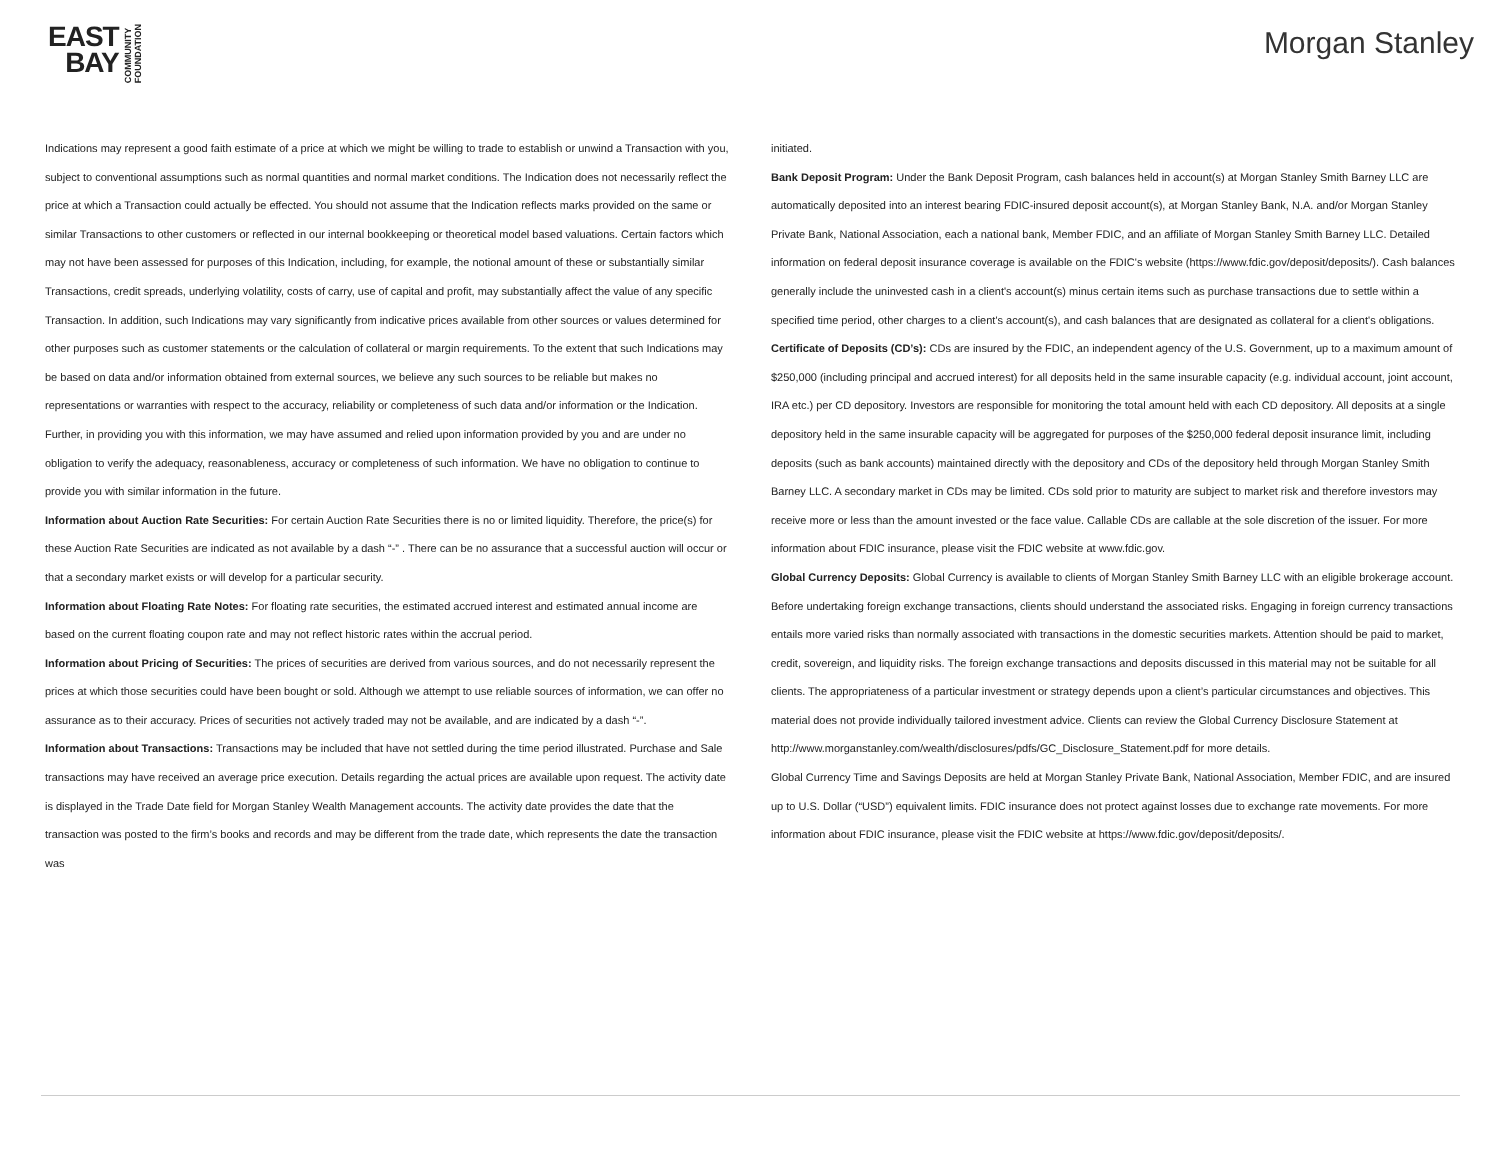EAST
BAY
COMMUNITY
FOUNDATION
Morgan Stanley
Indications may represent a good faith estimate of a price at which we might be willing to trade to establish or unwind a Transaction with you, subject to conventional assumptions such as normal quantities and normal market conditions. The Indication does not necessarily reflect the price at which a Transaction could actually be effected. You should not assume that the Indication reflects marks provided on the same or similar Transactions to other customers or reflected in our internal bookkeeping or theoretical model based valuations. Certain factors which may not have been assessed for purposes of this Indication, including, for example, the notional amount of these or substantially similar Transactions, credit spreads, underlying volatility, costs of carry, use of capital and profit, may substantially affect the value of any specific Transaction. In addition, such Indications may vary significantly from indicative prices available from other sources or values determined for other purposes such as customer statements or the calculation of collateral or margin requirements. To the extent that such Indications may be based on data and/or information obtained from external sources, we believe any such sources to be reliable but makes no representations or warranties with respect to the accuracy, reliability or completeness of such data and/or information or the Indication. Further, in providing you with this information, we may have assumed and relied upon information provided by you and are under no obligation to verify the adequacy, reasonableness, accuracy or completeness of such information. We have no obligation to continue to provide you with similar information in the future.
Information about Auction Rate Securities: For certain Auction Rate Securities there is no or limited liquidity. Therefore, the price(s) for these Auction Rate Securities are indicated as not available by a dash “-” . There can be no assurance that a successful auction will occur or that a secondary market exists or will develop for a particular security.
Information about Floating Rate Notes: For floating rate securities, the estimated accrued interest and estimated annual income are based on the current floating coupon rate and may not reflect historic rates within the accrual period.
Information about Pricing of Securities: The prices of securities are derived from various sources, and do not necessarily represent the prices at which those securities could have been bought or sold. Although we attempt to use reliable sources of information, we can offer no assurance as to their accuracy. Prices of securities not actively traded may not be available, and are indicated by a dash “-”.
Information about Transactions: Transactions may be included that have not settled during the time period illustrated. Purchase and Sale transactions may have received an average price execution. Details regarding the actual prices are available upon request. The activity date is displayed in the Trade Date field for Morgan Stanley Wealth Management accounts. The activity date provides the date that the transaction was posted to the firm’s books and records and may be different from the trade date, which represents the date the transaction was
initiated.
Bank Deposit Program: Under the Bank Deposit Program, cash balances held in account(s) at Morgan Stanley Smith Barney LLC are automatically deposited into an interest bearing FDIC-insured deposit account(s), at Morgan Stanley Bank, N.A. and/or Morgan Stanley Private Bank, National Association, each a national bank, Member FDIC, and an affiliate of Morgan Stanley Smith Barney LLC. Detailed information on federal deposit insurance coverage is available on the FDIC's website (https://www.fdic.gov/deposit/deposits/). Cash balances generally include the uninvested cash in a client's account(s) minus certain items such as purchase transactions due to settle within a specified time period, other charges to a client's account(s), and cash balances that are designated as collateral for a client's obligations.
Certificate of Deposits (CD’s): CDs are insured by the FDIC, an independent agency of the U.S. Government, up to a maximum amount of $250,000 (including principal and accrued interest) for all deposits held in the same insurable capacity (e.g. individual account, joint account, IRA etc.) per CD depository. Investors are responsible for monitoring the total amount held with each CD depository. All deposits at a single depository held in the same insurable capacity will be aggregated for purposes of the $250,000 federal deposit insurance limit, including deposits (such as bank accounts) maintained directly with the depository and CDs of the depository held through Morgan Stanley Smith Barney LLC. A secondary market in CDs may be limited. CDs sold prior to maturity are subject to market risk and therefore investors may receive more or less than the amount invested or the face value. Callable CDs are callable at the sole discretion of the issuer. For more information about FDIC insurance, please visit the FDIC website at www.fdic.gov.
Global Currency Deposits: Global Currency is available to clients of Morgan Stanley Smith Barney LLC with an eligible brokerage account. Before undertaking foreign exchange transactions, clients should understand the associated risks. Engaging in foreign currency transactions entails more varied risks than normally associated with transactions in the domestic securities markets. Attention should be paid to market, credit, sovereign, and liquidity risks. The foreign exchange transactions and deposits discussed in this material may not be suitable for all clients. The appropriateness of a particular investment or strategy depends upon a client’s particular circumstances and objectives. This material does not provide individually tailored investment advice. Clients can review the Global Currency Disclosure Statement at http://www.morganstanley.com/wealth/disclosures/pdfs/GC_Disclosure_Statement.pdf for more details.
Global Currency Time and Savings Deposits are held at Morgan Stanley Private Bank, National Association, Member FDIC, and are insured up to U.S. Dollar (“USD”) equivalent limits. FDIC insurance does not protect against losses due to exchange rate movements. For more information about FDIC insurance, please visit the FDIC website at https://www.fdic.gov/deposit/deposits/.